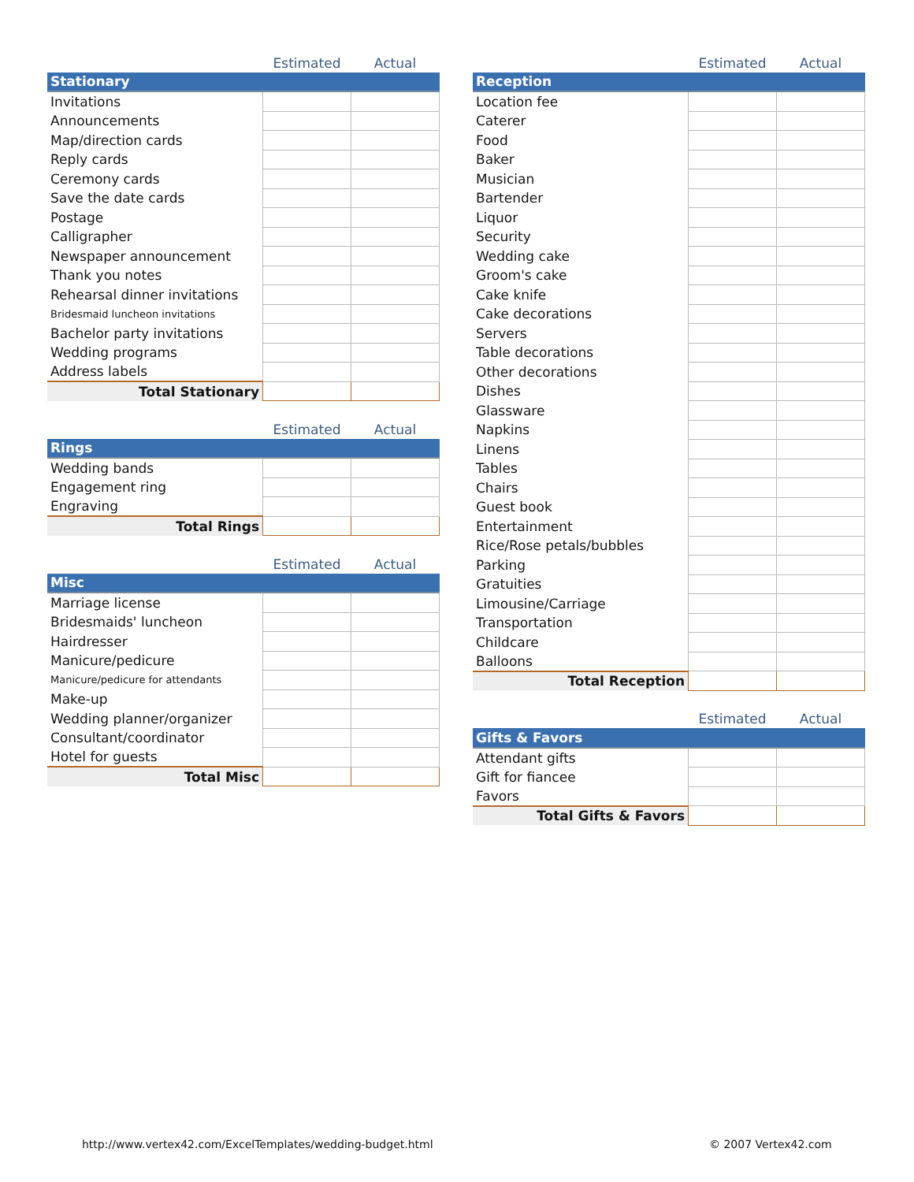| | Estimated | Actual |
| --- | --- | --- |
| Stationary | | |
| Invitations | | |
| Announcements | | |
| Map/direction cards | | |
| Reply cards | | |
| Ceremony cards | | |
| Save the date cards | | |
| Postage | | |
| Calligrapher | | |
| Newspaper announcement | | |
| Thank you notes | | |
| Rehearsal dinner invitations | | |
| Bridesmaid luncheon invitations | | |
| Bachelor party invitations | | |
| Wedding programs | | |
| Address labels | | |
| Total Stationary | | |
| | Estimated | Actual |
| --- | --- | --- |
| Rings | | |
| Wedding bands | | |
| Engagement ring | | |
| Engraving | | |
| Total Rings | | |
| | Estimated | Actual |
| --- | --- | --- |
| Misc | | |
| Marriage license | | |
| Bridesmaids' luncheon | | |
| Hairdresser | | |
| Manicure/pedicure | | |
| Manicure/pedicure for attendants | | |
| Make-up | | |
| Wedding planner/organizer | | |
| Consultant/coordinator | | |
| Hotel for guests | | |
| Total Misc | | |
| | Estimated | Actual |
| --- | --- | --- |
| Reception | | |
| Location fee | | |
| Caterer | | |
| Food | | |
| Baker | | |
| Musician | | |
| Bartender | | |
| Liquor | | |
| Security | | |
| Wedding cake | | |
| Groom's cake | | |
| Cake knife | | |
| Cake decorations | | |
| Servers | | |
| Table decorations | | |
| Other decorations | | |
| Dishes | | |
| Glassware | | |
| Napkins | | |
| Linens | | |
| Tables | | |
| Chairs | | |
| Guest book | | |
| Entertainment | | |
| Rice/Rose petals/bubbles | | |
| Parking | | |
| Gratuities | | |
| Limousine/Carriage | | |
| Transportation | | |
| Childcare | | |
| Balloons | | |
| Total Reception | | |
| | Estimated | Actual |
| --- | --- | --- |
| Gifts & Favors | | |
| Attendant gifts | | |
| Gift for fiancee | | |
| Favors | | |
| Total Gifts & Favors | | |
http://www.vertex42.com/ExcelTemplates/wedding-budget.html
© 2007 Vertex42.com